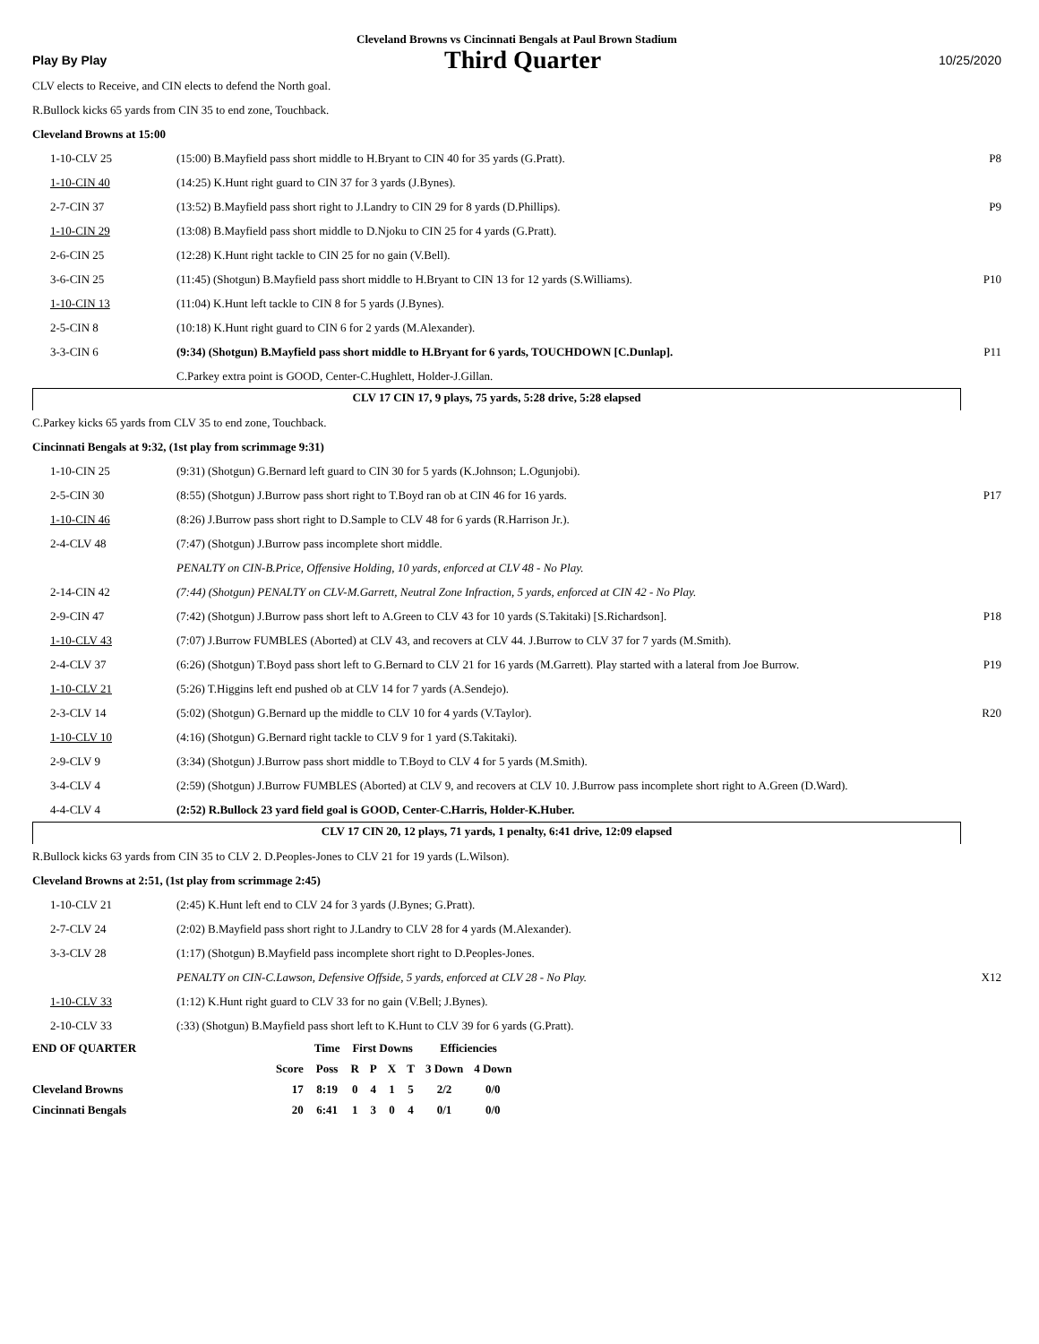Cleveland Browns vs Cincinnati Bengals at Paul Brown Stadium
Play By Play Third Quarter 10/25/2020
CLV elects to Receive, and CIN elects to defend the North goal.
R.Bullock kicks 65 yards from CIN 35 to end zone, Touchback.
Cleveland Browns at 15:00
| 1-10-CLV 25 | (15:00) B.Mayfield pass short middle to H.Bryant to CIN 40 for 35 yards (G.Pratt). | P8 |
| 1-10-CIN 40 | (14:25) K.Hunt right guard to CIN 37 for 3 yards (J.Bynes). | |
| 2-7-CIN 37 | (13:52) B.Mayfield pass short right to J.Landry to CIN 29 for 8 yards (D.Phillips). | P9 |
| 1-10-CIN 29 | (13:08) B.Mayfield pass short middle to D.Njoku to CIN 25 for 4 yards (G.Pratt). | |
| 2-6-CIN 25 | (12:28) K.Hunt right tackle to CIN 25 for no gain (V.Bell). | |
| 3-6-CIN 25 | (11:45) (Shotgun) B.Mayfield pass short middle to H.Bryant to CIN 13 for 12 yards (S.Williams). | P10 |
| 1-10-CIN 13 | (11:04) K.Hunt left tackle to CIN 8 for 5 yards (J.Bynes). | |
| 2-5-CIN 8 | (10:18) K.Hunt right guard to CIN 6 for 2 yards (M.Alexander). | |
| 3-3-CIN 6 | (9:34) (Shotgun) B.Mayfield pass short middle to H.Bryant for 6 yards, TOUCHDOWN [C.Dunlap]. | P11 |
| | C.Parkey extra point is GOOD, Center-C.Hughlett, Holder-J.Gillan. | |
CLV 17 CIN 17, 9 plays, 75 yards, 5:28 drive, 5:28 elapsed
C.Parkey kicks 65 yards from CLV 35 to end zone, Touchback.
Cincinnati Bengals at 9:32, (1st play from scrimmage 9:31)
| 1-10-CIN 25 | (9:31) (Shotgun) G.Bernard left guard to CIN 30 for 5 yards (K.Johnson; L.Ogunjobi). | |
| 2-5-CIN 30 | (8:55) (Shotgun) J.Burrow pass short right to T.Boyd ran ob at CIN 46 for 16 yards. | P17 |
| 1-10-CIN 46 | (8:26) J.Burrow pass short right to D.Sample to CLV 48 for 6 yards (R.Harrison Jr.). | |
| 2-4-CLV 48 | (7:47) (Shotgun) J.Burrow pass incomplete short middle. | |
| | PENALTY on CIN-B.Price, Offensive Holding, 10 yards, enforced at CLV 48 - No Play. | |
| 2-14-CIN 42 | (7:44) (Shotgun) PENALTY on CLV-M.Garrett, Neutral Zone Infraction, 5 yards, enforced at CIN 42 - No Play. | |
| 2-9-CIN 47 | (7:42) (Shotgun) J.Burrow pass short left to A.Green to CLV 43 for 10 yards (S.Takitaki) [S.Richardson]. | P18 |
| 1-10-CLV 43 | (7:07) J.Burrow FUMBLES (Aborted) at CLV 43, and recovers at CLV 44. J.Burrow to CLV 37 for 7 yards (M.Smith). | |
| 2-4-CLV 37 | (6:26) (Shotgun) T.Boyd pass short left to G.Bernard to CLV 21 for 16 yards (M.Garrett). Play started with a lateral from Joe Burrow. | P19 |
| 1-10-CLV 21 | (5:26) T.Higgins left end pushed ob at CLV 14 for 7 yards (A.Sendejo). | |
| 2-3-CLV 14 | (5:02) (Shotgun) G.Bernard up the middle to CLV 10 for 4 yards (V.Taylor). | R20 |
| 1-10-CLV 10 | (4:16) (Shotgun) G.Bernard right tackle to CLV 9 for 1 yard (S.Takitaki). | |
| 2-9-CLV 9 | (3:34) (Shotgun) J.Burrow pass short middle to T.Boyd to CLV 4 for 5 yards (M.Smith). | |
| 3-4-CLV 4 | (2:59) (Shotgun) J.Burrow FUMBLES (Aborted) at CLV 9, and recovers at CLV 10. J.Burrow pass incomplete short right to A.Green (D.Ward). | |
| 4-4-CLV 4 | (2:52) R.Bullock 23 yard field goal is GOOD, Center-C.Harris, Holder-K.Huber. | |
CLV 17 CIN 20, 12 plays, 71 yards, 1 penalty, 6:41 drive, 12:09 elapsed
R.Bullock kicks 63 yards from CIN 35 to CLV 2. D.Peoples-Jones to CLV 21 for 19 yards (L.Wilson).
Cleveland Browns at 2:51, (1st play from scrimmage 2:45)
| 1-10-CLV 21 | (2:45) K.Hunt left end to CLV 24 for 3 yards (J.Bynes; G.Pratt). | |
| 2-7-CLV 24 | (2:02) B.Mayfield pass short right to J.Landry to CLV 28 for 4 yards (M.Alexander). | |
| 3-3-CLV 28 | (1:17) (Shotgun) B.Mayfield pass incomplete short right to D.Peoples-Jones. | |
| | PENALTY on CIN-C.Lawson, Defensive Offside, 5 yards, enforced at CLV 28 - No Play. | X12 |
| 1-10-CLV 33 | (1:12) K.Hunt right guard to CLV 33 for no gain (V.Bell; J.Bynes). | |
| 2-10-CLV 33 | (:33) (Shotgun) B.Mayfield pass short left to K.Hunt to CLV 39 for 6 yards (G.Pratt). | |
| END OF QUARTER | | Time | First Downs | | | | Efficiencies | |
| --- | --- | --- | --- | --- | --- | --- | --- | --- |
| | Score | Poss | R | P | X | T | 3 Down | 4 Down |
| Cleveland Browns | 17 | 8:19 | 0 | 4 | 1 | 5 | 2/2 | 0/0 |
| Cincinnati Bengals | 20 | 6:41 | 1 | 3 | 0 | 4 | 0/1 | 0/0 |